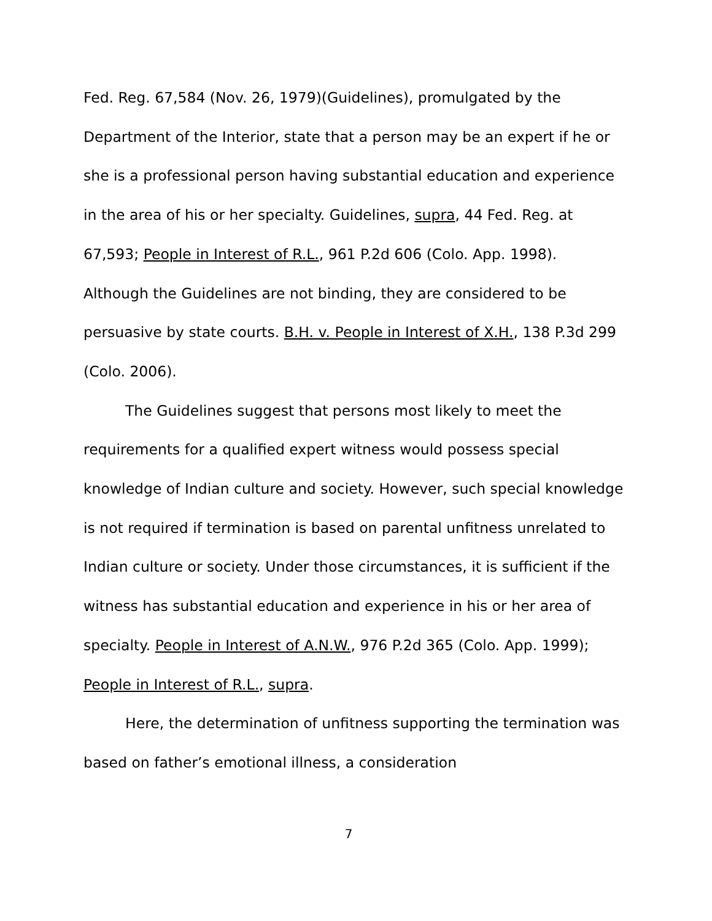Fed. Reg. 67,584 (Nov. 26, 1979)(Guidelines), promulgated by the Department of the Interior, state that a person may be an expert if he or she is a professional person having substantial education and experience in the area of his or her specialty. Guidelines, supra, 44 Fed. Reg. at 67,593; People in Interest of R.L., 961 P.2d 606 (Colo. App. 1998). Although the Guidelines are not binding, they are considered to be persuasive by state courts. B.H. v. People in Interest of X.H., 138 P.3d 299 (Colo. 2006).
The Guidelines suggest that persons most likely to meet the requirements for a qualified expert witness would possess special knowledge of Indian culture and society. However, such special knowledge is not required if termination is based on parental unfitness unrelated to Indian culture or society. Under those circumstances, it is sufficient if the witness has substantial education and experience in his or her area of specialty. People in Interest of A.N.W., 976 P.2d 365 (Colo. App. 1999); People in Interest of R.L., supra.
Here, the determination of unfitness supporting the termination was based on father’s emotional illness, a consideration
7